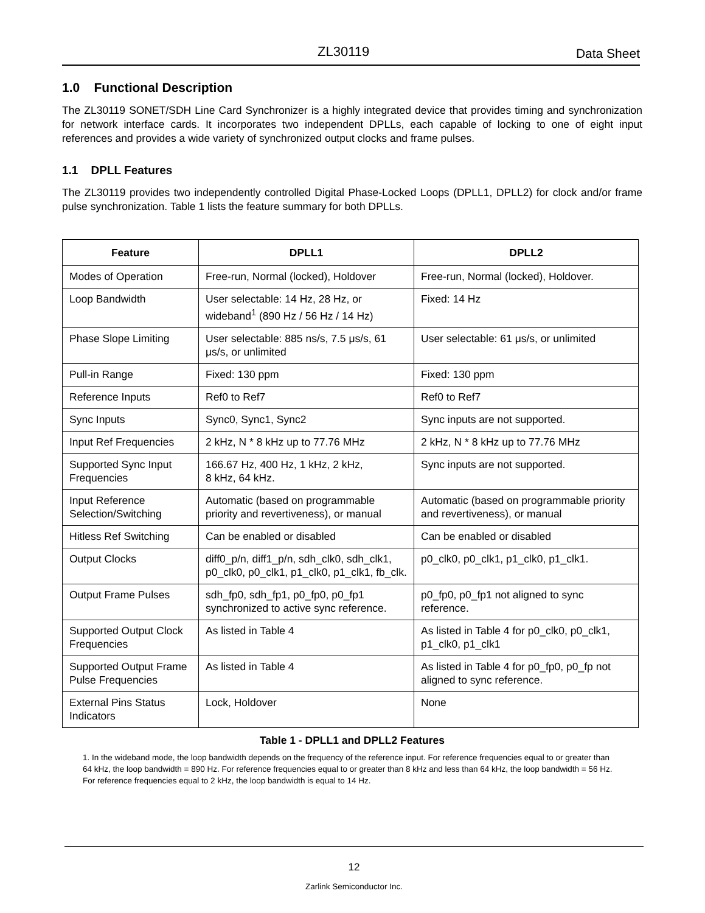ZL30119 Data Sheet
1.0 Functional Description
The ZL30119 SONET/SDH Line Card Synchronizer is a highly integrated device that provides timing and synchronization for network interface cards. It incorporates two independent DPLLs, each capable of locking to one of eight input references and provides a wide variety of synchronized output clocks and frame pulses.
1.1 DPLL Features
The ZL30119 provides two independently controlled Digital Phase-Locked Loops (DPLL1, DPLL2) for clock and/or frame pulse synchronization. Table 1 lists the feature summary for both DPLLs.
| Feature | DPLL1 | DPLL2 |
| --- | --- | --- |
| Modes of Operation | Free-run, Normal (locked), Holdover | Free-run, Normal (locked), Holdover. |
| Loop Bandwidth | User selectable: 14 Hz, 28 Hz, or wideband<sup>1</sup> (890 Hz / 56 Hz / 14 Hz) | Fixed: 14 Hz |
| Phase Slope Limiting | User selectable: 885 ns/s, 7.5 μs/s, 61 μs/s, or unlimited | User selectable: 61 μs/s, or unlimited |
| Pull-in Range | Fixed: 130 ppm | Fixed: 130 ppm |
| Reference Inputs | Ref0 to Ref7 | Ref0 to Ref7 |
| Sync Inputs | Sync0, Sync1, Sync2 | Sync inputs are not supported. |
| Input Ref Frequencies | 2 kHz, N * 8 kHz up to 77.76 MHz | 2 kHz, N * 8 kHz up to 77.76 MHz |
| Supported Sync Input Frequencies | 166.67 Hz, 400 Hz, 1 kHz, 2 kHz, 8 kHz, 64 kHz. | Sync inputs are not supported. |
| Input Reference Selection/Switching | Automatic (based on programmable priority and revertiveness), or manual | Automatic (based on programmable priority and revertiveness), or manual |
| Hitless Ref Switching | Can be enabled or disabled | Can be enabled or disabled |
| Output Clocks | diff0_p/n, diff1_p/n, sdh_clk0, sdh_clk1, p0_clk0, p0_clk1, p1_clk0, p1_clk1, fb_clk. | p0_clk0, p0_clk1, p1_clk0, p1_clk1. |
| Output Frame Pulses | sdh_fp0, sdh_fp1, p0_fp0, p0_fp1 synchronized to active sync reference. | p0_fp0, p0_fp1 not aligned to sync reference. |
| Supported Output Clock Frequencies | As listed in Table 4 | As listed in Table 4 for p0_clk0, p0_clk1, p1_clk0, p1_clk1 |
| Supported Output Frame Pulse Frequencies | As listed in Table 4 | As listed in Table 4 for p0_fp0, p0_fp not aligned to sync reference. |
| External Pins Status Indicators | Lock, Holdover | None |
Table 1 - DPLL1 and DPLL2 Features
1. In the wideband mode, the loop bandwidth depends on the frequency of the reference input. For reference frequencies equal to or greater than 64 kHz, the loop bandwidth = 890 Hz. For reference frequencies equal to or greater than 8 kHz and less than 64 kHz, the loop bandwidth = 56 Hz. For reference frequencies equal to 2 kHz, the loop bandwidth is equal to 14 Hz.
12
Zarlink Semiconductor Inc.